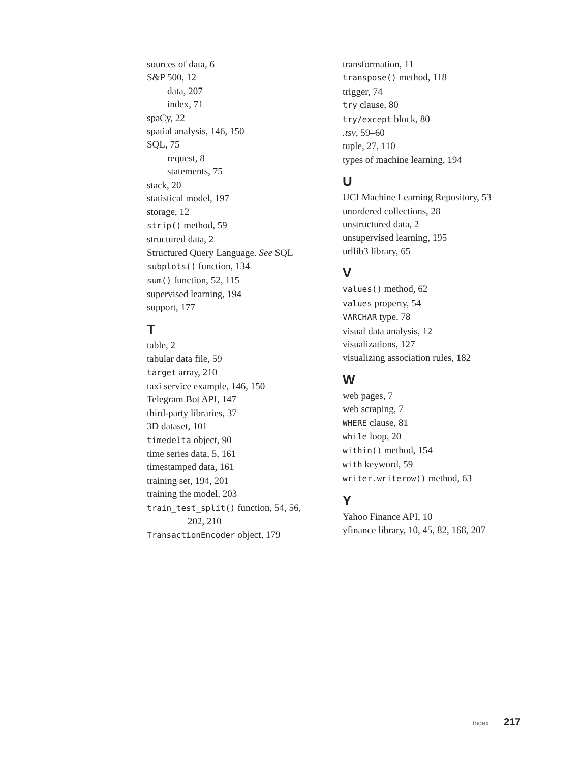sources of data, 6
S&P 500, 12
data, 207
index, 71
spaCy, 22
spatial analysis, 146, 150
SQL, 75
request, 8
statements, 75
stack, 20
statistical model, 197
storage, 12
strip() method, 59
structured data, 2
Structured Query Language. See SQL
subplots() function, 134
sum() function, 52, 115
supervised learning, 194
support, 177
T
table, 2
tabular data file, 59
target array, 210
taxi service example, 146, 150
Telegram Bot API, 147
third-party libraries, 37
3D dataset, 101
timedelta object, 90
time series data, 5, 161
timestamped data, 161
training set, 194, 201
training the model, 203
train_test_split() function, 54, 56,
202, 210
TransactionEncoder object, 179
transformation, 11
transpose() method, 118
trigger, 74
try clause, 80
try/except block, 80
.tsv, 59–60
tuple, 27, 110
types of machine learning, 194
U
UCI Machine Learning Repository, 53
unordered collections, 28
unstructured data, 2
unsupervised learning, 195
urllib3 library, 65
V
values() method, 62
values property, 54
VARCHAR type, 78
visual data analysis, 12
visualizations, 127
visualizing association rules, 182
W
web pages, 7
web scraping, 7
WHERE clause, 81
while loop, 20
within() method, 154
with keyword, 59
writer.writerow() method, 63
Y
Yahoo Finance API, 10
yfinance library, 10, 45, 82, 168, 207
Index 217